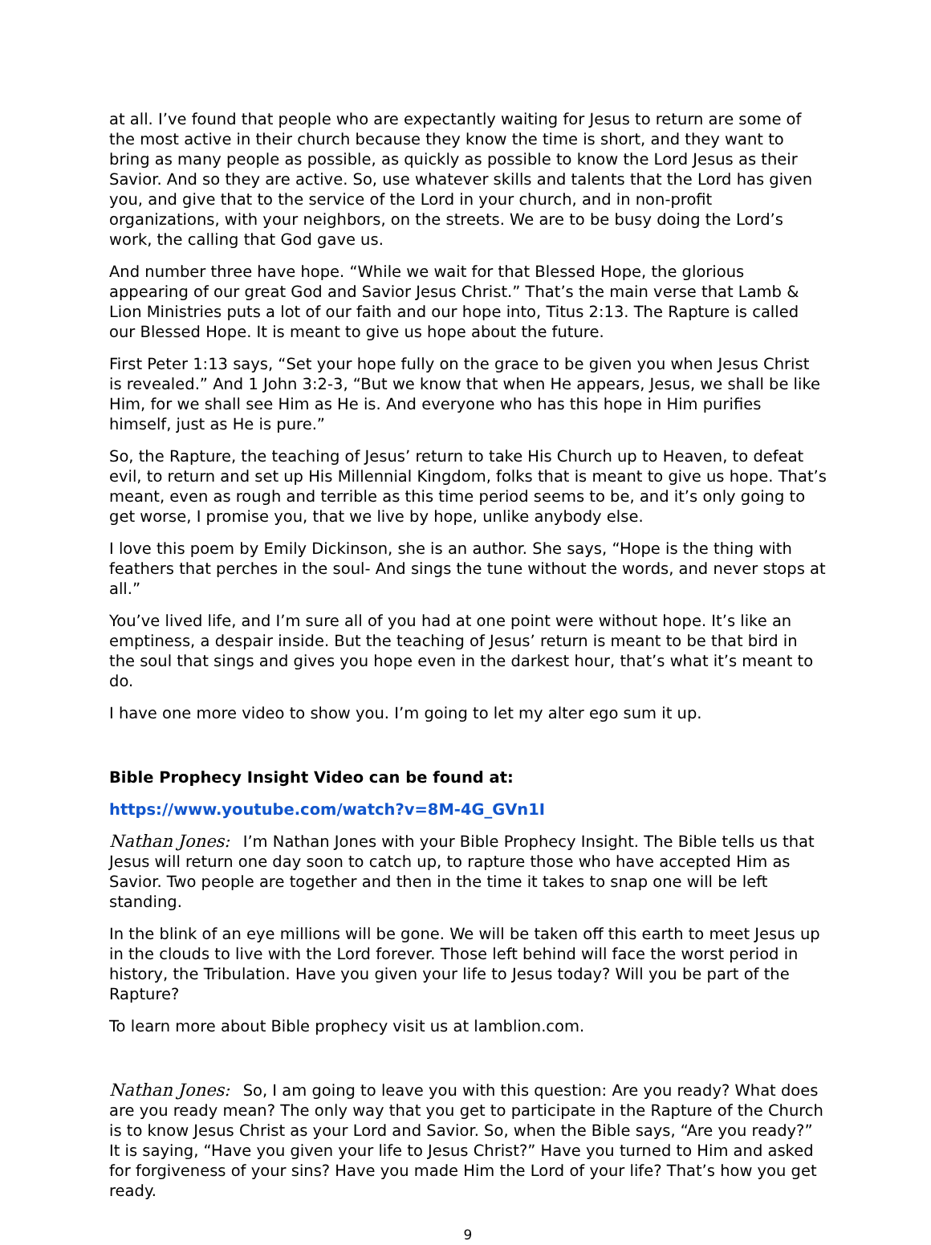at all. I’ve found that people who are expectantly waiting for Jesus to return are some of the most active in their church because they know the time is short, and they want to bring as many people as possible, as quickly as possible to know the Lord Jesus as their Savior. And so they are active. So, use whatever skills and talents that the Lord has given you, and give that to the service of the Lord in your church, and in non-profit organizations, with your neighbors, on the streets. We are to be busy doing the Lord’s work, the calling that God gave us.
And number three have hope. “While we wait for that Blessed Hope, the glorious appearing of our great God and Savior Jesus Christ.” That’s the main verse that Lamb & Lion Ministries puts a lot of our faith and our hope into, Titus 2:13. The Rapture is called our Blessed Hope. It is meant to give us hope about the future.
First Peter 1:13 says, “Set your hope fully on the grace to be given you when Jesus Christ is revealed.” And 1 John 3:2-3, “But we know that when He appears, Jesus, we shall be like Him, for we shall see Him as He is. And everyone who has this hope in Him purifies himself, just as He is pure.”
So, the Rapture, the teaching of Jesus’ return to take His Church up to Heaven, to defeat evil, to return and set up His Millennial Kingdom, folks that is meant to give us hope. That’s meant, even as rough and terrible as this time period seems to be, and it’s only going to get worse, I promise you, that we live by hope, unlike anybody else.
I love this poem by Emily Dickinson, she is an author. She says, “Hope is the thing with feathers that perches in the soul- And sings the tune without the words, and never stops at all.”
You’ve lived life, and I’m sure all of you had at one point were without hope. It’s like an emptiness, a despair inside. But the teaching of Jesus’ return is meant to be that bird in the soul that sings and gives you hope even in the darkest hour, that’s what it’s meant to do.
I have one more video to show you. I’m going to let my alter ego sum it up.
Bible Prophecy Insight Video can be found at:
https://www.youtube.com/watch?v=8M-4G_GVn1I
Nathan Jones: I’m Nathan Jones with your Bible Prophecy Insight. The Bible tells us that Jesus will return one day soon to catch up, to rapture those who have accepted Him as Savior. Two people are together and then in the time it takes to snap one will be left standing.
In the blink of an eye millions will be gone. We will be taken off this earth to meet Jesus up in the clouds to live with the Lord forever. Those left behind will face the worst period in history, the Tribulation. Have you given your life to Jesus today? Will you be part of the Rapture?
To learn more about Bible prophecy visit us at lamblion.com.
Nathan Jones: So, I am going to leave you with this question: Are you ready? What does are you ready mean? The only way that you get to participate in the Rapture of the Church is to know Jesus Christ as your Lord and Savior. So, when the Bible says, “Are you ready?” It is saying, “Have you given your life to Jesus Christ?” Have you turned to Him and asked for forgiveness of your sins? Have you made Him the Lord of your life? That’s how you get ready.
9